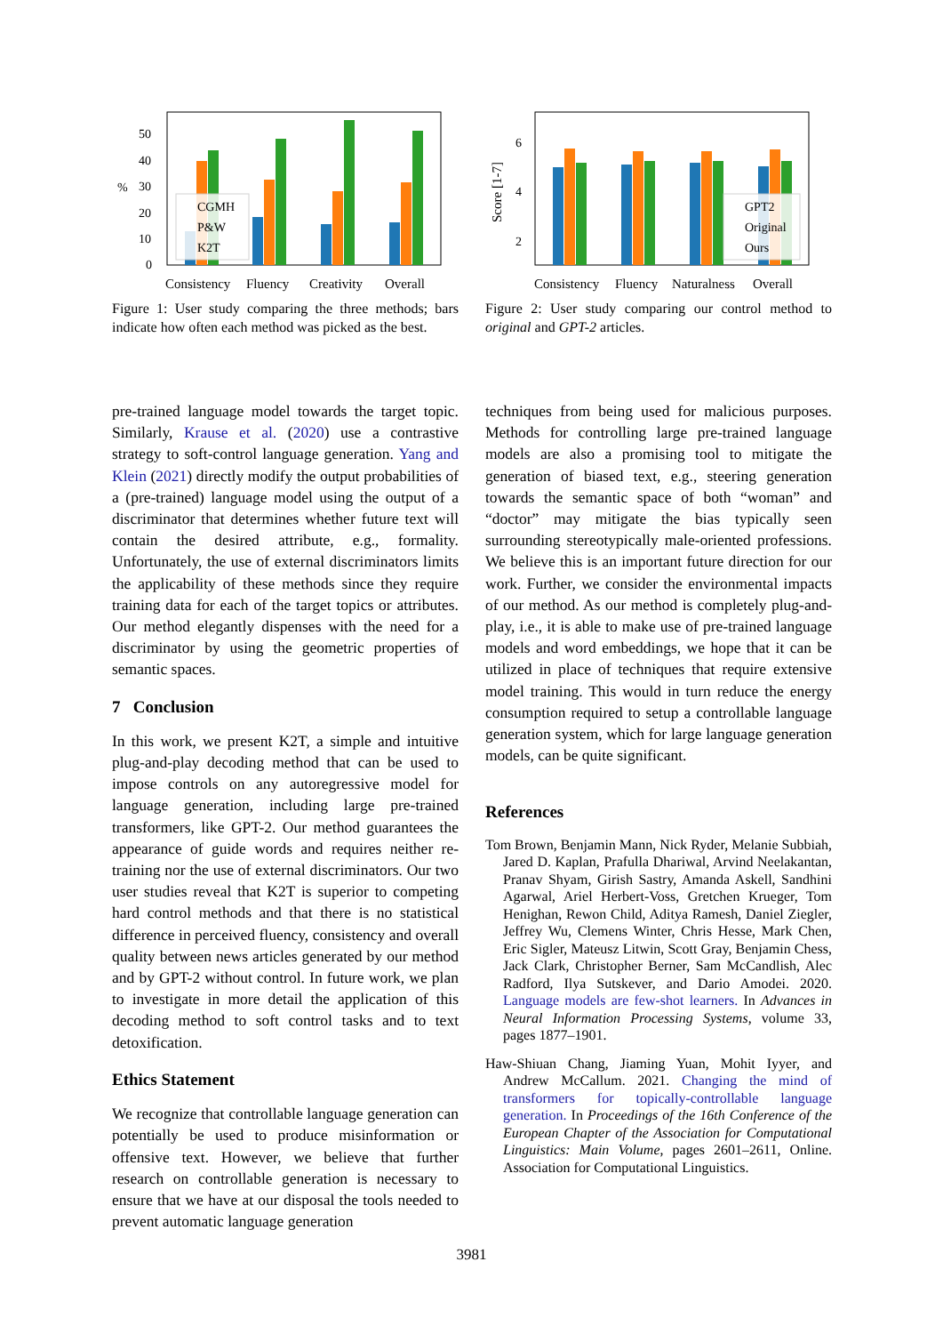50
40
30
20
10
0
%
CGMH
P&W
K2T
Consistency
Fluency
Creativity
Overall
Figure 1: User study comparing the three methods; bars indicate how often each method was picked as the best.
pre-trained language model towards the target topic. Similarly, Krause et al. (2020) use a contrastive strategy to soft-control language generation. Yang and Klein (2021) directly modify the output probabilities of a (pre-trained) language model using the output of a discriminator that determines whether future text will contain the desired attribute, e.g., formality. Unfortunately, the use of external discriminators limits the applicability of these methods since they require training data for each of the target topics or attributes. Our method elegantly dispenses with the need for a discriminator by using the geometric properties of semantic spaces.
7 Conclusion
In this work, we present K2T, a simple and intuitive plug-and-play decoding method that can be used to impose controls on any autoregressive model for language generation, including large pre-trained transformers, like GPT-2. Our method guarantees the appearance of guide words and requires neither re-training nor the use of external discriminators. Our two user studies reveal that K2T is superior to competing hard control methods and that there is no statistical difference in perceived fluency, consistency and overall quality between news articles generated by our method and by GPT-2 without control. In future work, we plan to investigate in more detail the application of this decoding method to soft control tasks and to text detoxification.
Ethics Statement
We recognize that controllable language generation can potentially be used to produce misinformation or offensive text. However, we believe that further research on controllable generation is necessary to ensure that we have at our disposal the tools needed to prevent automatic language generation
6
4
2
Score [1-7]
GPT2
Original
Ours
Consistency
Fluency
Naturalness
Overall
Figure 2: User study comparing our control method to original and GPT-2 articles.
techniques from being used for malicious purposes. Methods for controlling large pre-trained language models are also a promising tool to mitigate the generation of biased text, e.g., steering generation towards the semantic space of both “woman” and “doctor” may mitigate the bias typically seen surrounding stereotypically male-oriented professions. We believe this is an important future direction for our work. Further, we consider the environmental impacts of our method. As our method is completely plug-and-play, i.e., it is able to make use of pre-trained language models and word embeddings, we hope that it can be utilized in place of techniques that require extensive model training. This would in turn reduce the energy consumption required to setup a controllable language generation system, which for large language generation models, can be quite significant.
References
Tom Brown, Benjamin Mann, Nick Ryder, Melanie Subbiah, Jared D. Kaplan, Prafulla Dhariwal, Arvind Neelakantan, Pranav Shyam, Girish Sastry, Amanda Askell, Sandhini Agarwal, Ariel Herbert-Voss, Gretchen Krueger, Tom Henighan, Rewon Child, Aditya Ramesh, Daniel Ziegler, Jeffrey Wu, Clemens Winter, Chris Hesse, Mark Chen, Eric Sigler, Mateusz Litwin, Scott Gray, Benjamin Chess, Jack Clark, Christopher Berner, Sam McCandlish, Alec Radford, Ilya Sutskever, and Dario Amodei. 2020. Language models are few-shot learners. In Advances in Neural Information Processing Systems, volume 33, pages 1877–1901.
Haw-Shiuan Chang, Jiaming Yuan, Mohit Iyyer, and Andrew McCallum. 2021. Changing the mind of transformers for topically-controllable language generation. In Proceedings of the 16th Conference of the European Chapter of the Association for Computational Linguistics: Main Volume, pages 2601–2611, Online. Association for Computational Linguistics.
3981